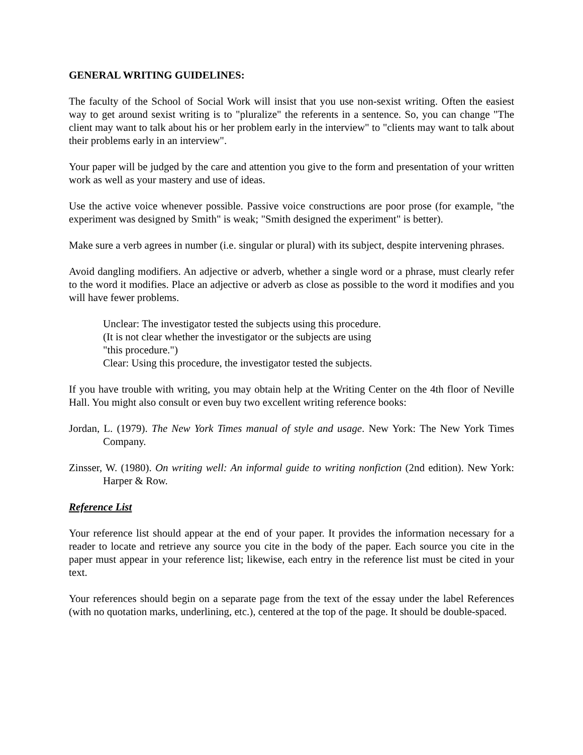GENERAL WRITING GUIDELINES:
The faculty of the School of Social Work will insist that you use non-sexist writing. Often the easiest way to get around sexist writing is to "pluralize" the referents in a sentence. So, you can change "The client may want to talk about his or her problem early in the interview" to "clients may want to talk about their problems early in an interview".
Your paper will be judged by the care and attention you give to the form and presentation of your written work as well as your mastery and use of ideas.
Use the active voice whenever possible. Passive voice constructions are poor prose (for example, "the experiment was designed by Smith" is weak; "Smith designed the experiment" is better).
Make sure a verb agrees in number (i.e. singular or plural) with its subject, despite intervening phrases.
Avoid dangling modifiers. An adjective or adverb, whether a single word or a phrase, must clearly refer to the word it modifies. Place an adjective or adverb as close as possible to the word it modifies and you will have fewer problems.
Unclear: The investigator tested the subjects using this procedure.
(It is not clear whether the investigator or the subjects are using
"this procedure.")
Clear: Using this procedure, the investigator tested the subjects.
If you have trouble with writing, you may obtain help at the Writing Center on the 4th floor of Neville Hall. You might also consult or even buy two excellent writing reference books:
Jordan, L. (1979). The New York Times manual of style and usage. New York: The New York Times Company.
Zinsser, W. (1980). On writing well: An informal guide to writing nonfiction (2nd edition). New York: Harper & Row.
Reference List
Your reference list should appear at the end of your paper. It provides the information necessary for a reader to locate and retrieve any source you cite in the body of the paper. Each source you cite in the paper must appear in your reference list; likewise, each entry in the reference list must be cited in your text.
Your references should begin on a separate page from the text of the essay under the label References (with no quotation marks, underlining, etc.), centered at the top of the page. It should be double-spaced.